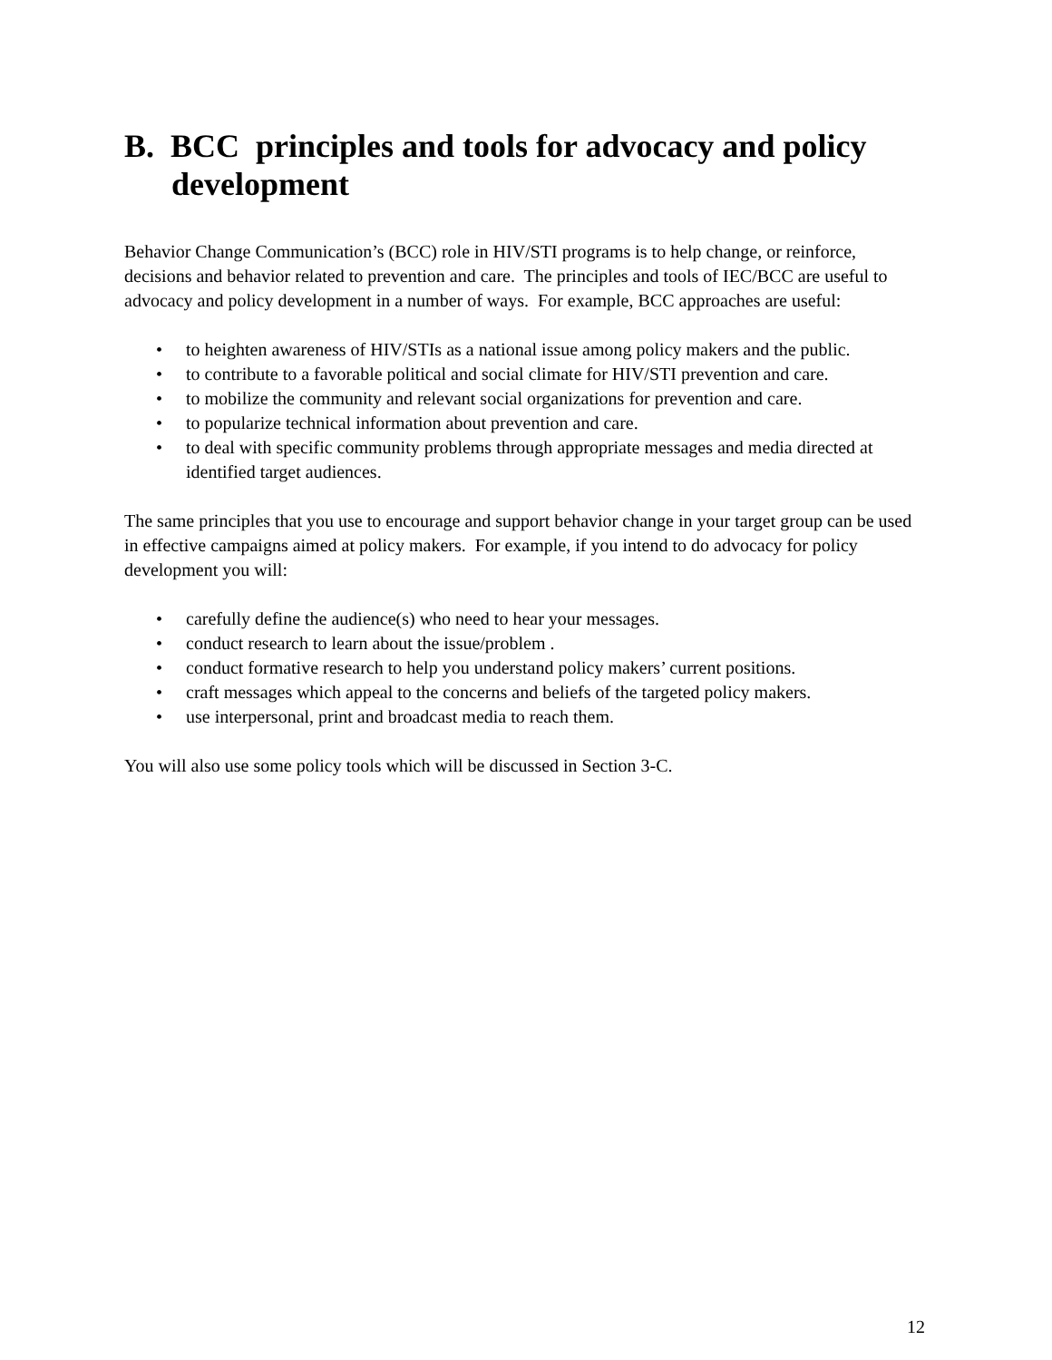B. BCC principles and tools for advocacy and policy development
Behavior Change Communication’s (BCC) role in HIV/STI programs is to help change, or reinforce, decisions and behavior related to prevention and care. The principles and tools of IEC/BCC are useful to advocacy and policy development in a number of ways. For example, BCC approaches are useful:
• to heighten awareness of HIV/STIs as a national issue among policy makers and the public.
• to contribute to a favorable political and social climate for HIV/STI prevention and care.
• to mobilize the community and relevant social organizations for prevention and care.
• to popularize technical information about prevention and care.
• to deal with specific community problems through appropriate messages and media directed at identified target audiences.
The same principles that you use to encourage and support behavior change in your target group can be used in effective campaigns aimed at policy makers. For example, if you intend to do advocacy for policy development you will:
• carefully define the audience(s) who need to hear your messages.
• conduct research to learn about the issue/problem .
• conduct formative research to help you understand policy makers’ current positions.
• craft messages which appeal to the concerns and beliefs of the targeted policy makers.
• use interpersonal, print and broadcast media to reach them.
You will also use some policy tools which will be discussed in Section 3-C.
12